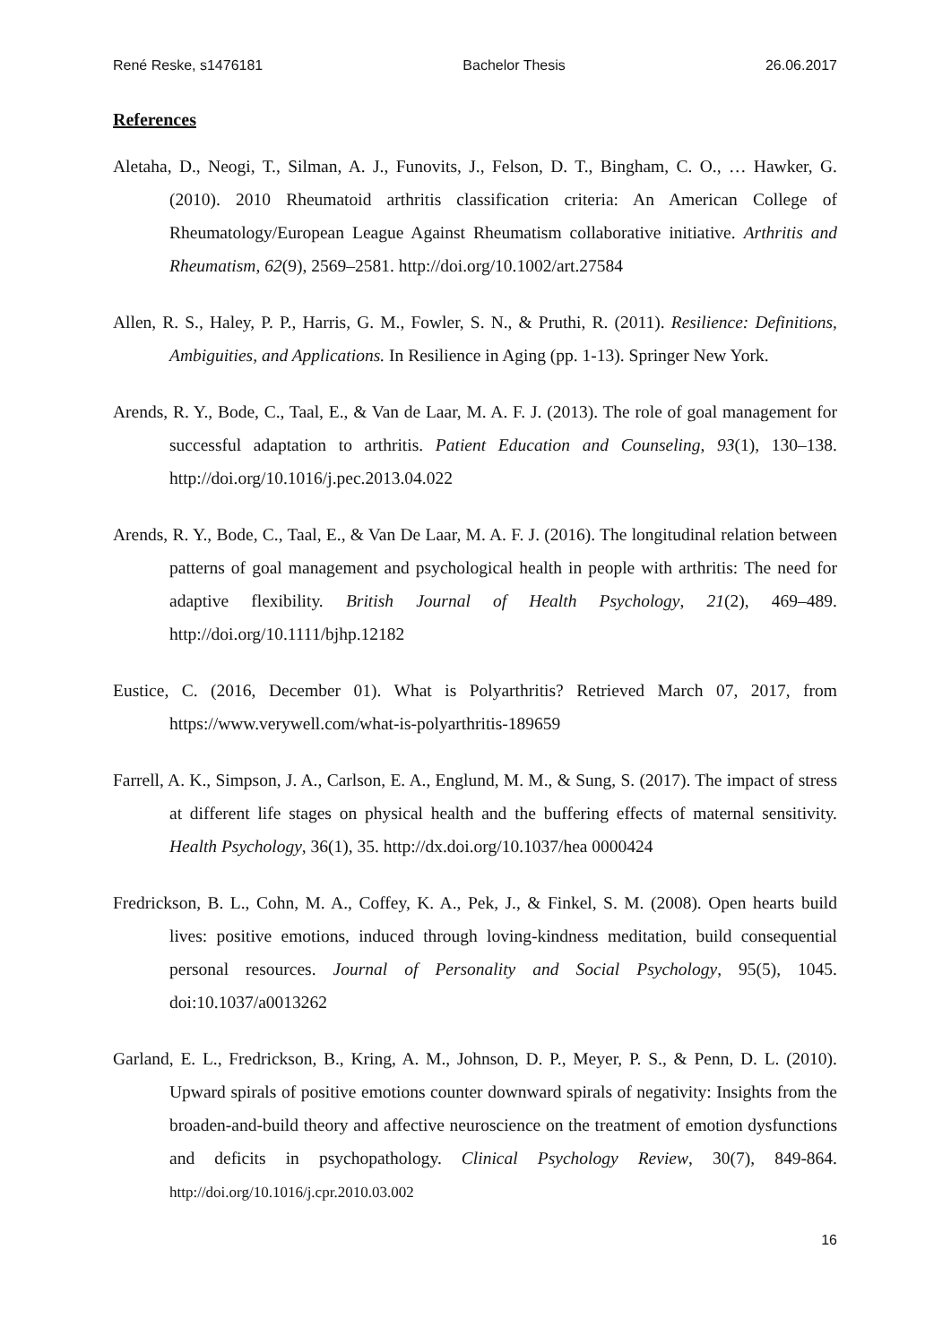René Reske, s1476181 Bachelor Thesis 26.06.2017
References
Aletaha, D., Neogi, T., Silman, A. J., Funovits, J., Felson, D. T., Bingham, C. O., … Hawker, G. (2010). 2010 Rheumatoid arthritis classification criteria: An American College of Rheumatology/European League Against Rheumatism collaborative initiative. Arthritis and Rheumatism, 62(9), 2569–2581. http://doi.org/10.1002/art.27584
Allen, R. S., Haley, P. P., Harris, G. M., Fowler, S. N., & Pruthi, R. (2011). Resilience: Definitions, Ambiguities, and Applications. In Resilience in Aging (pp. 1-13). Springer New York.
Arends, R. Y., Bode, C., Taal, E., & Van de Laar, M. A. F. J. (2013). The role of goal management for successful adaptation to arthritis. Patient Education and Counseling, 93(1), 130–138. http://doi.org/10.1016/j.pec.2013.04.022
Arends, R. Y., Bode, C., Taal, E., & Van De Laar, M. A. F. J. (2016). The longitudinal relation between patterns of goal management and psychological health in people with arthritis: The need for adaptive flexibility. British Journal of Health Psychology, 21(2), 469–489. http://doi.org/10.1111/bjhp.12182
Eustice, C. (2016, December 01). What is Polyarthritis? Retrieved March 07, 2017, from https://www.verywell.com/what-is-polyarthritis-189659
Farrell, A. K., Simpson, J. A., Carlson, E. A., Englund, M. M., & Sung, S. (2017). The impact of stress at different life stages on physical health and the buffering effects of maternal sensitivity. Health Psychology, 36(1), 35. http://dx.doi.org/10.1037/hea 0000424
Fredrickson, B. L., Cohn, M. A., Coffey, K. A., Pek, J., & Finkel, S. M. (2008). Open hearts build lives: positive emotions, induced through loving-kindness meditation, build consequential personal resources. Journal of Personality and Social Psychology, 95(5), 1045. doi:10.1037/a0013262
Garland, E. L., Fredrickson, B., Kring, A. M., Johnson, D. P., Meyer, P. S., & Penn, D. L. (2010). Upward spirals of positive emotions counter downward spirals of negativity: Insights from the broaden-and-build theory and affective neuroscience on the treatment of emotion dysfunctions and deficits in psychopathology. Clinical Psychology Review, 30(7), 849-864. http://doi.org/10.1016/j.cpr.2010.03.002
16